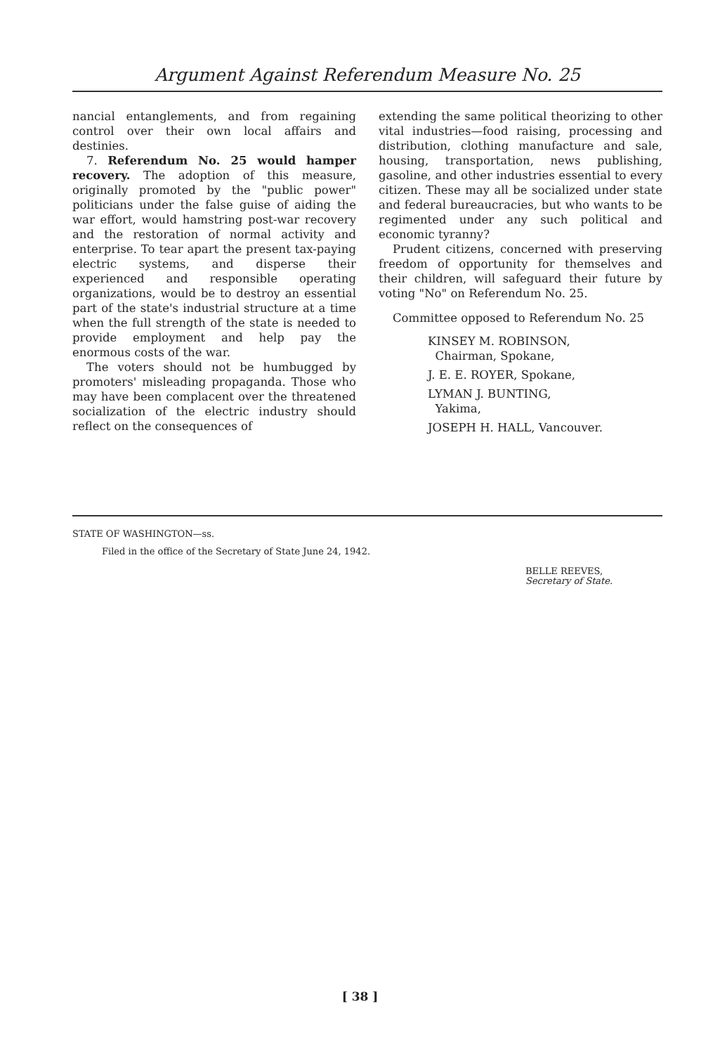Argument Against Referendum Measure No. 25
nancial entanglements, and from regaining control over their own local affairs and destinies.
7. Referendum No. 25 would hamper recovery. The adoption of this measure, originally promoted by the "public power" politicians under the false guise of aiding the war effort, would hamstring post-war recovery and the restoration of normal activity and enterprise. To tear apart the present tax-paying electric systems, and disperse their experienced and responsible operating organizations, would be to destroy an essential part of the state's industrial structure at a time when the full strength of the state is needed to provide employment and help pay the enormous costs of the war.
The voters should not be humbugged by promoters' misleading propaganda. Those who may have been complacent over the threatened socialization of the electric industry should reflect on the consequences of
extending the same political theorizing to other vital industries—food raising, processing and distribution, clothing manufacture and sale, housing, transportation, news publishing, gasoline, and other industries essential to every citizen. These may all be socialized under state and federal bureaucracies, but who wants to be regimented under any such political and economic tyranny?
Prudent citizens, concerned with preserving freedom of opportunity for themselves and their children, will safeguard their future by voting "No" on Referendum No. 25.
Committee opposed to Referendum No. 25
KINSEY M. ROBINSON,
Chairman, Spokane,
J. E. E. ROYER, Spokane,
LYMAN J. BUNTING,
Yakima,
JOSEPH H. HALL, Vancouver.
STATE OF WASHINGTON—ss.
Filed in the office of the Secretary of State June 24, 1942.
BELLE REEVES,
Secretary of State.
[ 38 ]